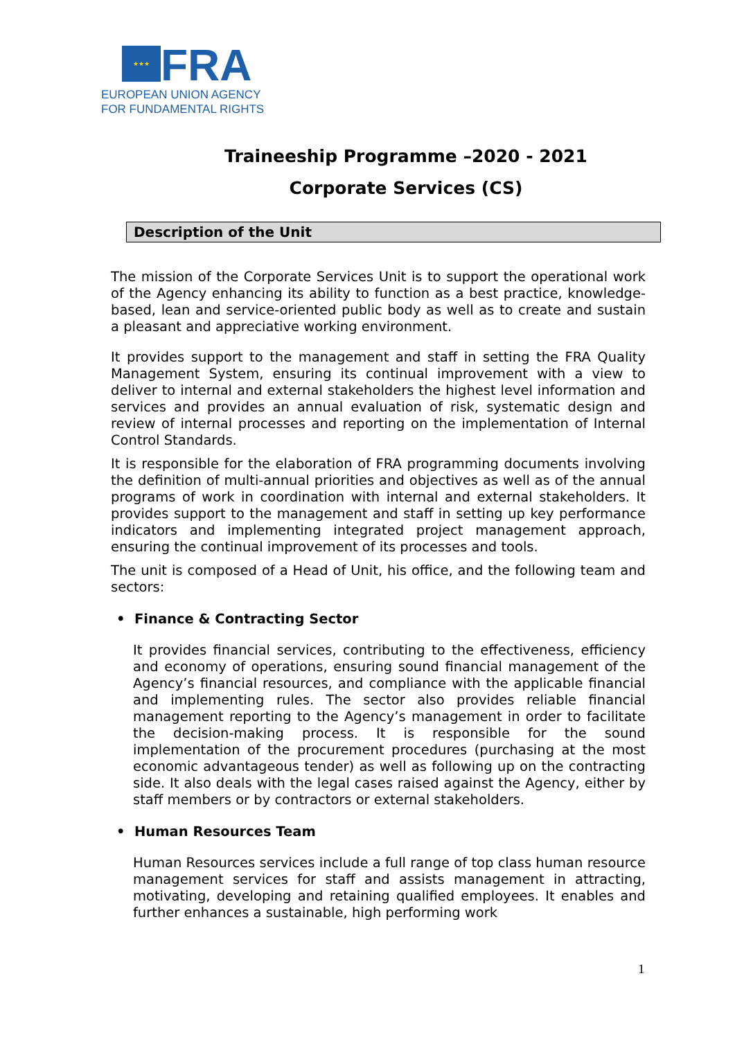★★★
FRA
EUROPEAN UNION AGENCY
FOR FUNDAMENTAL RIGHTS
Traineeship Programme –2020 - 2021
Corporate Services (CS)
Description of the Unit
The mission of the Corporate Services Unit is to support the operational work of the Agency enhancing its ability to function as a best practice, knowledge-based, lean and service-oriented public body as well as to create and sustain a pleasant and appreciative working environment.
It provides support to the management and staff in setting the FRA Quality Management System, ensuring its continual improvement with a view to deliver to internal and external stakeholders the highest level information and services and provides an annual evaluation of risk, systematic design and review of internal processes and reporting on the implementation of Internal Control Standards.
It is responsible for the elaboration of FRA programming documents involving the definition of multi-annual priorities and objectives as well as of the annual programs of work in coordination with internal and external stakeholders. It provides support to the management and staff in setting up key performance indicators and implementing integrated project management approach, ensuring the continual improvement of its processes and tools.
The unit is composed of a Head of Unit, his office, and the following team and sectors:
• Finance & Contracting Sector
It provides financial services, contributing to the effectiveness, efficiency and economy of operations, ensuring sound financial management of the Agency’s financial resources, and compliance with the applicable financial and implementing rules. The sector also provides reliable financial management reporting to the Agency’s management in order to facilitate the decision-making process. It is responsible for the sound implementation of the procurement procedures (purchasing at the most economic advantageous tender) as well as following up on the contracting side. It also deals with the legal cases raised against the Agency, either by staff members or by contractors or external stakeholders.
• Human Resources Team
Human Resources services include a full range of top class human resource management services for staff and assists management in attracting, motivating, developing and retaining qualified employees. It enables and further enhances a sustainable, high performing work
1